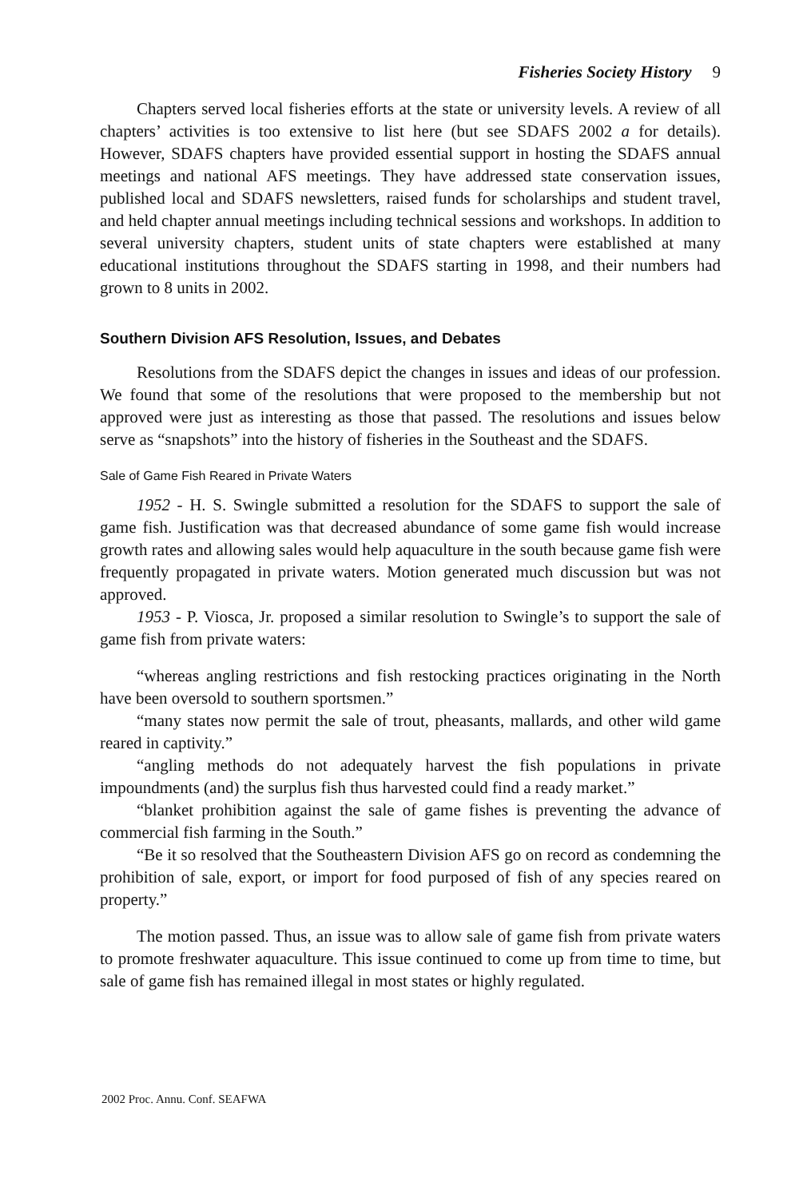Fisheries Society History 9
Chapters served local fisheries efforts at the state or university levels. A review of all chapters’ activities is too extensive to list here (but see SDAFS 2002 a for details). However, SDAFS chapters have provided essential support in hosting the SDAFS annual meetings and national AFS meetings. They have addressed state conservation issues, published local and SDAFS newsletters, raised funds for scholarships and student travel, and held chapter annual meetings including technical sessions and workshops. In addition to several university chapters, student units of state chapters were established at many educational institutions throughout the SDAFS starting in 1998, and their numbers had grown to 8 units in 2002.
Southern Division AFS Resolution, Issues, and Debates
Resolutions from the SDAFS depict the changes in issues and ideas of our profession. We found that some of the resolutions that were proposed to the membership but not approved were just as interesting as those that passed. The resolutions and issues below serve as “snapshots” into the history of fisheries in the Southeast and the SDAFS.
Sale of Game Fish Reared in Private Waters
1952 - H. S. Swingle submitted a resolution for the SDAFS to support the sale of game fish. Justification was that decreased abundance of some game fish would increase growth rates and allowing sales would help aquaculture in the south because game fish were frequently propagated in private waters. Motion generated much discussion but was not approved.
1953 - P. Viosca, Jr. proposed a similar resolution to Swingle’s to support the sale of game fish from private waters:
“whereas angling restrictions and fish restocking practices originating in the North have been oversold to southern sportsmen.”
“many states now permit the sale of trout, pheasants, mallards, and other wild game reared in captivity.”
“angling methods do not adequately harvest the fish populations in private impoundments (and) the surplus fish thus harvested could find a ready market.”
“blanket prohibition against the sale of game fishes is preventing the advance of commercial fish farming in the South.”
“Be it so resolved that the Southeastern Division AFS go on record as condemning the prohibition of sale, export, or import for food purposed of fish of any species reared on property.”
The motion passed. Thus, an issue was to allow sale of game fish from private waters to promote freshwater aquaculture. This issue continued to come up from time to time, but sale of game fish has remained illegal in most states or highly regulated.
2002 Proc. Annu. Conf. SEAFWA